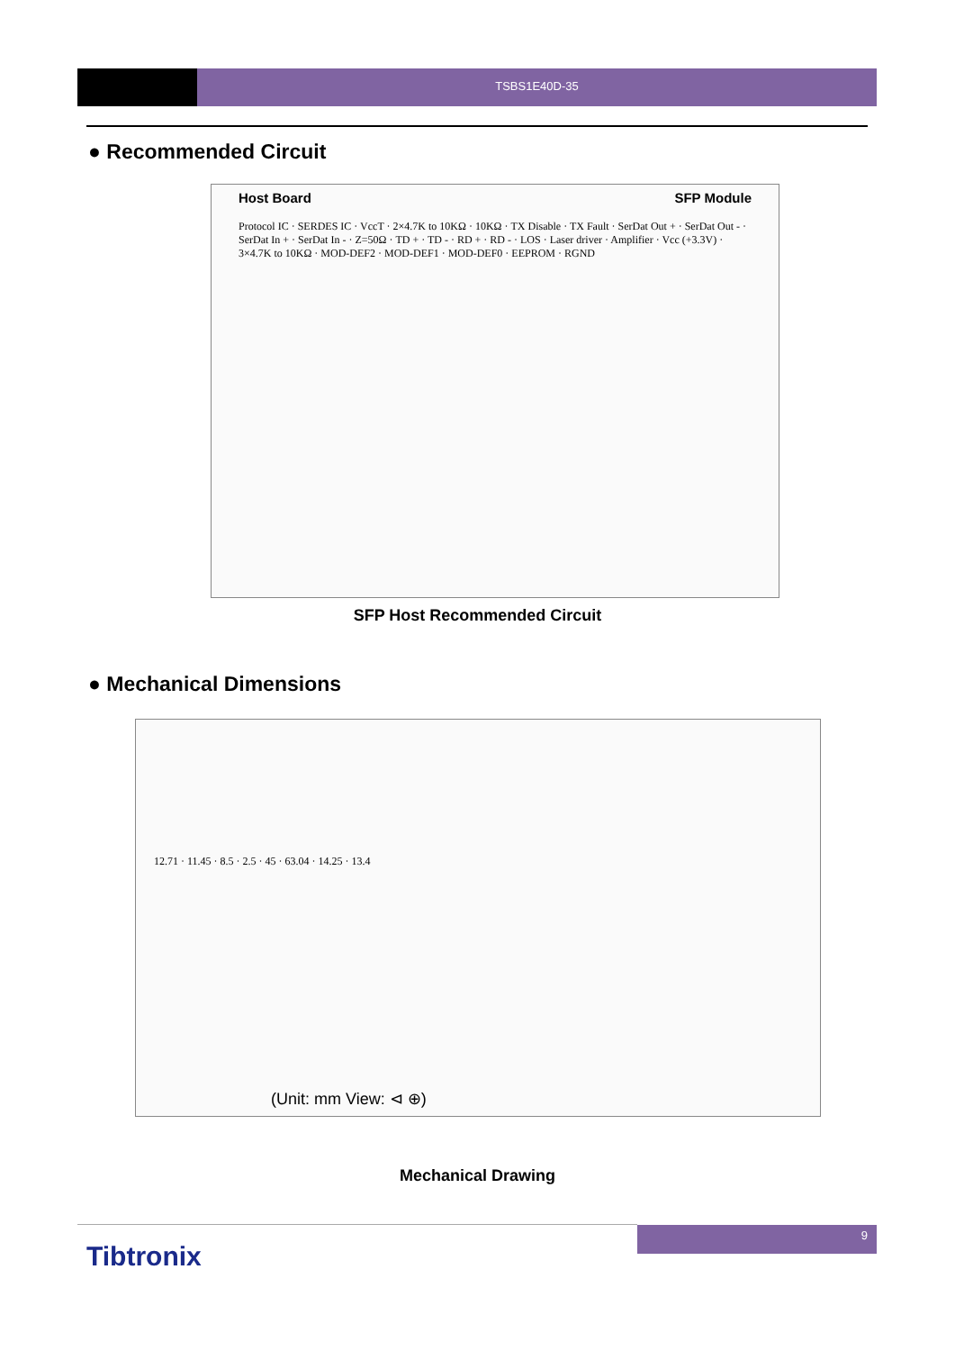TSBS1E40D-35
● Recommended Circuit
Host Board SFP Module
Protocol IC · SERDES IC · VccT · 2×4.7K to 10KΩ · 10KΩ · TX Disable · TX Fault · SerDat Out + · SerDat Out - · SerDat In + · SerDat In - · Z=50Ω · TD + · TD - · RD + · RD - · LOS · Laser driver · Amplifier · Vcc (+3.3V) · 3×4.7K to 10KΩ · MOD-DEF2 · MOD-DEF1 · MOD-DEF0 · EEPROM · RGND
SFP Host Recommended Circuit
● Mechanical Dimensions
12.71 · 11.45 · 8.5 · 2.5 · 45 · 63.04 · 14.25 · 13.4
(Unit: mm View: ⊲ ⊕)
Mechanical Drawing
9
Tibtronix